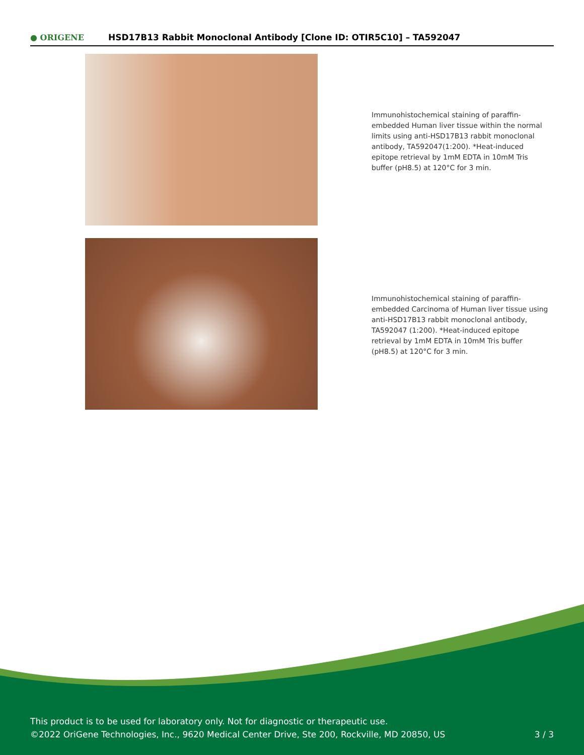● ORIGENE
HSD17B13 Rabbit Monoclonal Antibody [Clone ID: OTIR5C10] – TA592047
Immunohistochemical staining of paraffin-embedded Human liver tissue within the normal limits using anti-HSD17B13 rabbit monoclonal antibody, TA592047(1:200). *Heat-induced epitope retrieval by 1mM EDTA in 10mM Tris buffer (pH8.5) at 120°C for 3 min.
Immunohistochemical staining of paraffin-embedded Carcinoma of Human liver tissue using anti-HSD17B13 rabbit monoclonal antibody, TA592047 (1:200). *Heat-induced epitope retrieval by 1mM EDTA in 10mM Tris buffer (pH8.5) at 120°C for 3 min.
This product is to be used for laboratory only. Not for diagnostic or therapeutic use.
©2022 OriGene Technologies, Inc., 9620 Medical Center Drive, Ste 200, Rockville, MD 20850, US 3 / 3